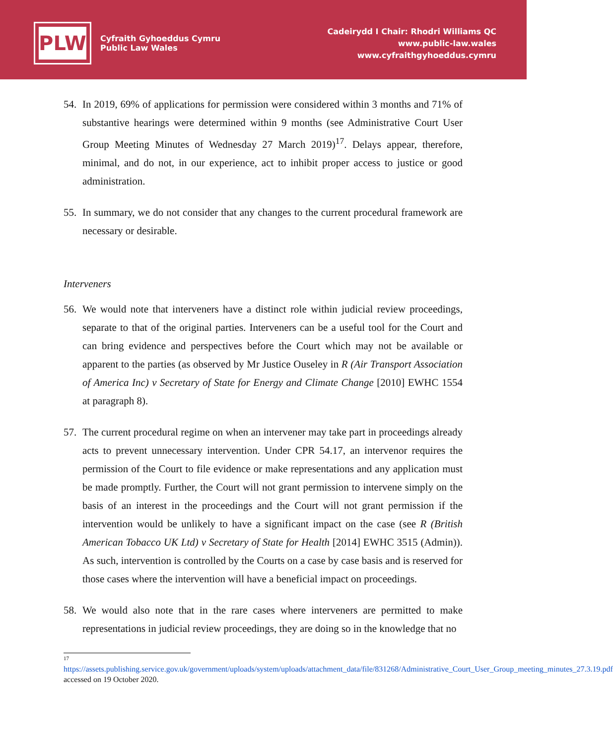PLW
Cyfraith Gyhoeddus Cymru
Public Law Wales
Cadeirydd I Chair: Rhodri Williams QC
www.public-law.wales
www.cyfraithgyhoeddus.cymru
54. In 2019, 69% of applications for permission were considered within 3 months and 71% of substantive hearings were determined within 9 months (see Administrative Court User Group Meeting Minutes of Wednesday 27 March 2019)<sup>17</sup>. Delays appear, therefore, minimal, and do not, in our experience, act to inhibit proper access to justice or good administration.
55. In summary, we do not consider that any changes to the current procedural framework are necessary or desirable.
Interveners
56. We would note that interveners have a distinct role within judicial review proceedings, separate to that of the original parties. Interveners can be a useful tool for the Court and can bring evidence and perspectives before the Court which may not be available or apparent to the parties (as observed by Mr Justice Ouseley in R (Air Transport Association of America Inc) v Secretary of State for Energy and Climate Change [2010] EWHC 1554 at paragraph 8).
57. The current procedural regime on when an intervener may take part in proceedings already acts to prevent unnecessary intervention. Under CPR 54.17, an intervenor requires the permission of the Court to file evidence or make representations and any application must be made promptly. Further, the Court will not grant permission to intervene simply on the basis of an interest in the proceedings and the Court will not grant permission if the intervention would be unlikely to have a significant impact on the case (see R (British American Tobacco UK Ltd) v Secretary of State for Health [2014] EWHC 3515 (Admin)). As such, intervention is controlled by the Courts on a case by case basis and is reserved for those cases where the intervention will have a beneficial impact on proceedings.
58. We would also note that in the rare cases where interveners are permitted to make representations in judicial review proceedings, they are doing so in the knowledge that no
17
https://assets.publishing.service.gov.uk/government/uploads/system/uploads/attachment_data/file/831268/Administrative_Court_User_Group_meeting_minutes_27.3.19.pdf accessed on 19 October 2020.